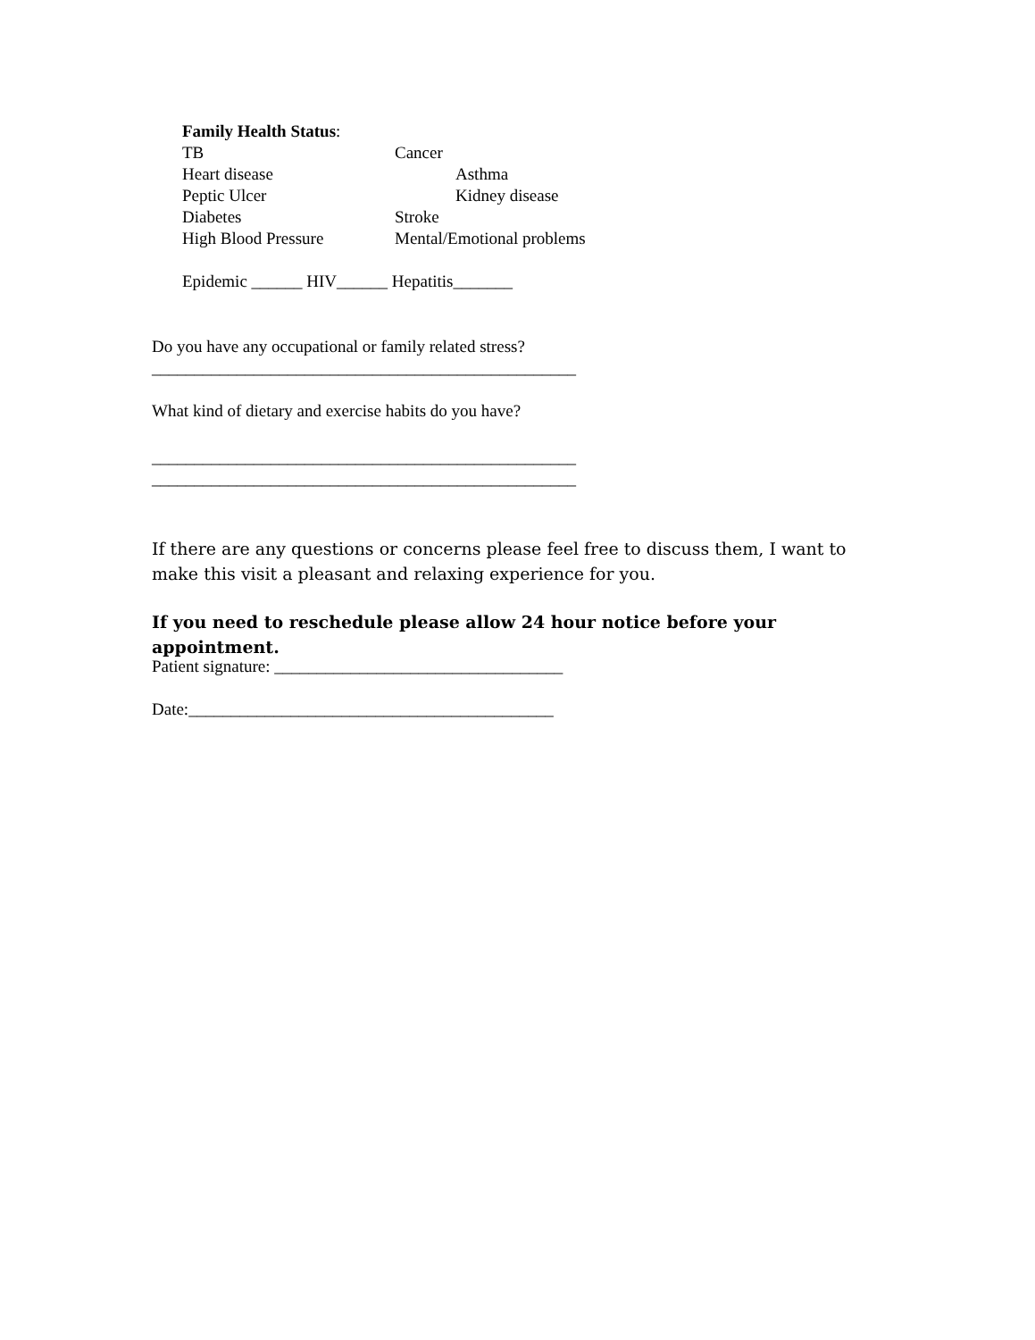Family Health Status:
TB Cancer
Heart disease Asthma
Peptic Ulcer Kidney disease
Diabetes Stroke
High Blood Pressure Mental/Emotional problems
Epidemic ______ HIV______ Hepatitis_______
Do you have any occupational or family related stress?
__________________________________________________
What kind of dietary and exercise habits do you have?
__________________________________________________
__________________________________________________
If there are any questions or concerns please feel free to discuss them, I want to make this visit a pleasant and relaxing experience for you.
If you need to reschedule please allow 24 hour notice before your appointment.
Patient signature: __________________________________
Date:___________________________________________